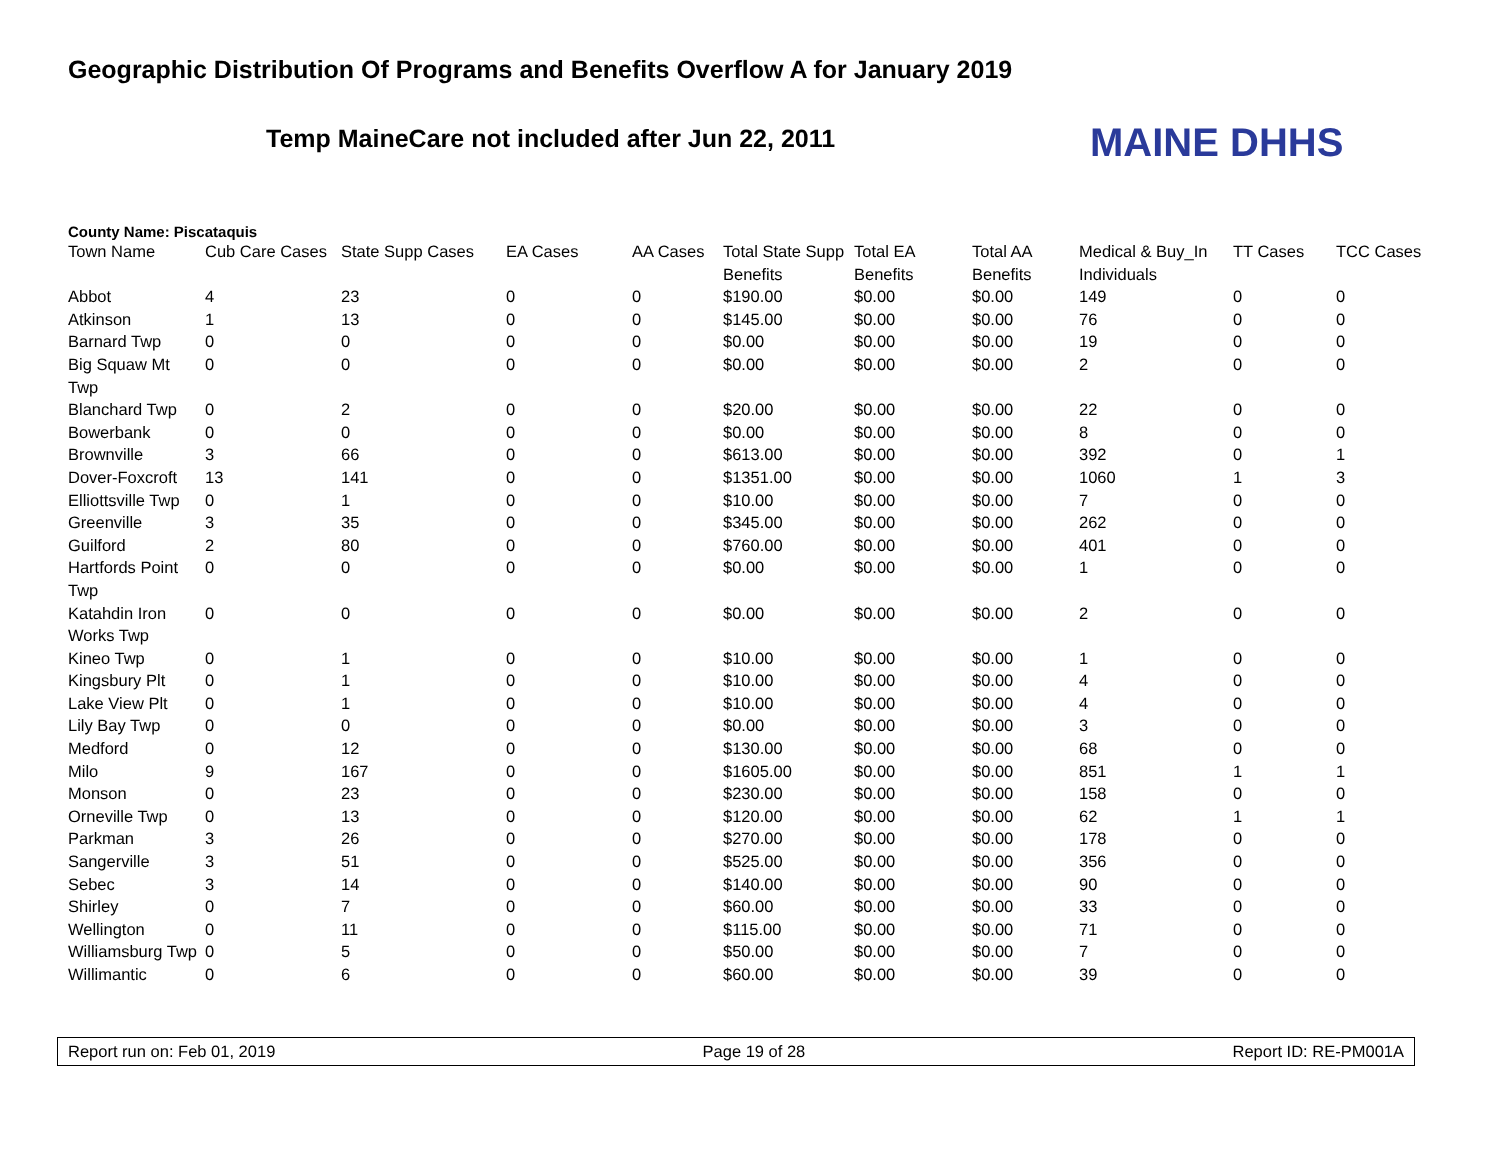Geographic Distribution Of Programs and Benefits Overflow A for January 2019
Temp MaineCare not included after Jun 22, 2011
MAINE DHHS
County Name: Piscataquis
| Town Name | Cub Care Cases | State Supp Cases | EA Cases | AA Cases | Total State Supp Benefits | Total EA Benefits | Total AA Benefits | Medical & Buy_In Individuals | TT Cases | TCC Cases |
| --- | --- | --- | --- | --- | --- | --- | --- | --- | --- | --- |
| Abbot | 4 | 23 | 0 | 0 | $190.00 | $0.00 | $0.00 | 149 | 0 | 0 |
| Atkinson | 1 | 13 | 0 | 0 | $145.00 | $0.00 | $0.00 | 76 | 0 | 0 |
| Barnard Twp | 0 | 0 | 0 | 0 | $0.00 | $0.00 | $0.00 | 19 | 0 | 0 |
| Big Squaw Mt Twp | 0 | 0 | 0 | 0 | $0.00 | $0.00 | $0.00 | 2 | 0 | 0 |
| Blanchard Twp | 0 | 2 | 0 | 0 | $20.00 | $0.00 | $0.00 | 22 | 0 | 0 |
| Bowerbank | 0 | 0 | 0 | 0 | $0.00 | $0.00 | $0.00 | 8 | 0 | 0 |
| Brownville | 3 | 66 | 0 | 0 | $613.00 | $0.00 | $0.00 | 392 | 0 | 1 |
| Dover-Foxcroft | 13 | 141 | 0 | 0 | $1351.00 | $0.00 | $0.00 | 1060 | 1 | 3 |
| Elliottsville Twp | 0 | 1 | 0 | 0 | $10.00 | $0.00 | $0.00 | 7 | 0 | 0 |
| Greenville | 3 | 35 | 0 | 0 | $345.00 | $0.00 | $0.00 | 262 | 0 | 0 |
| Guilford | 2 | 80 | 0 | 0 | $760.00 | $0.00 | $0.00 | 401 | 0 | 0 |
| Hartfords Point Twp | 0 | 0 | 0 | 0 | $0.00 | $0.00 | $0.00 | 1 | 0 | 0 |
| Katahdin Iron Works Twp | 0 | 0 | 0 | 0 | $0.00 | $0.00 | $0.00 | 2 | 0 | 0 |
| Kineo Twp | 0 | 1 | 0 | 0 | $10.00 | $0.00 | $0.00 | 1 | 0 | 0 |
| Kingsbury Plt | 0 | 1 | 0 | 0 | $10.00 | $0.00 | $0.00 | 4 | 0 | 0 |
| Lake View Plt | 0 | 1 | 0 | 0 | $10.00 | $0.00 | $0.00 | 4 | 0 | 0 |
| Lily Bay Twp | 0 | 0 | 0 | 0 | $0.00 | $0.00 | $0.00 | 3 | 0 | 0 |
| Medford | 0 | 12 | 0 | 0 | $130.00 | $0.00 | $0.00 | 68 | 0 | 0 |
| Milo | 9 | 167 | 0 | 0 | $1605.00 | $0.00 | $0.00 | 851 | 1 | 1 |
| Monson | 0 | 23 | 0 | 0 | $230.00 | $0.00 | $0.00 | 158 | 0 | 0 |
| Orneville Twp | 0 | 13 | 0 | 0 | $120.00 | $0.00 | $0.00 | 62 | 1 | 1 |
| Parkman | 3 | 26 | 0 | 0 | $270.00 | $0.00 | $0.00 | 178 | 0 | 0 |
| Sangerville | 3 | 51 | 0 | 0 | $525.00 | $0.00 | $0.00 | 356 | 0 | 0 |
| Sebec | 3 | 14 | 0 | 0 | $140.00 | $0.00 | $0.00 | 90 | 0 | 0 |
| Shirley | 0 | 7 | 0 | 0 | $60.00 | $0.00 | $0.00 | 33 | 0 | 0 |
| Wellington | 0 | 11 | 0 | 0 | $115.00 | $0.00 | $0.00 | 71 | 0 | 0 |
| Williamsburg Twp | 0 | 5 | 0 | 0 | $50.00 | $0.00 | $0.00 | 7 | 0 | 0 |
| Willimantic | 0 | 6 | 0 | 0 | $60.00 | $0.00 | $0.00 | 39 | 0 | 0 |
Report run on: Feb 01, 2019 Page 19 of 28 Report ID: RE-PM001A